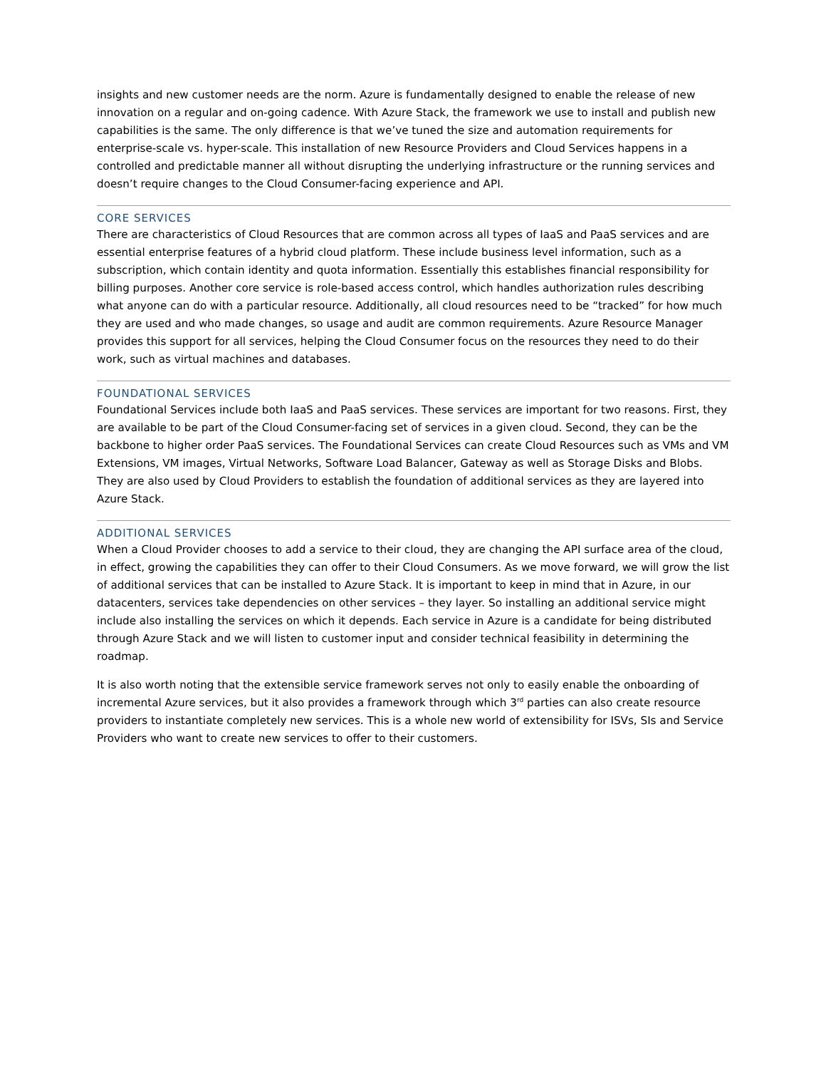insights and new customer needs are the norm. Azure is fundamentally designed to enable the release of new innovation on a regular and on-going cadence. With Azure Stack, the framework we use to install and publish new capabilities is the same. The only difference is that we’ve tuned the size and automation requirements for enterprise-scale vs. hyper-scale. This installation of new Resource Providers and Cloud Services happens in a controlled and predictable manner all without disrupting the underlying infrastructure or the running services and doesn’t require changes to the Cloud Consumer-facing experience and API.
CORE SERVICES
There are characteristics of Cloud Resources that are common across all types of IaaS and PaaS services and are essential enterprise features of a hybrid cloud platform. These include business level information, such as a subscription, which contain identity and quota information. Essentially this establishes financial responsibility for billing purposes. Another core service is role-based access control, which handles authorization rules describing what anyone can do with a particular resource. Additionally, all cloud resources need to be “tracked” for how much they are used and who made changes, so usage and audit are common requirements. Azure Resource Manager provides this support for all services, helping the Cloud Consumer focus on the resources they need to do their work, such as virtual machines and databases.
FOUNDATIONAL SERVICES
Foundational Services include both IaaS and PaaS services. These services are important for two reasons. First, they are available to be part of the Cloud Consumer-facing set of services in a given cloud. Second, they can be the backbone to higher order PaaS services. The Foundational Services can create Cloud Resources such as VMs and VM Extensions, VM images, Virtual Networks, Software Load Balancer, Gateway as well as Storage Disks and Blobs. They are also used by Cloud Providers to establish the foundation of additional services as they are layered into Azure Stack.
ADDITIONAL SERVICES
When a Cloud Provider chooses to add a service to their cloud, they are changing the API surface area of the cloud, in effect, growing the capabilities they can offer to their Cloud Consumers. As we move forward, we will grow the list of additional services that can be installed to Azure Stack. It is important to keep in mind that in Azure, in our datacenters, services take dependencies on other services – they layer. So installing an additional service might include also installing the services on which it depends. Each service in Azure is a candidate for being distributed through Azure Stack and we will listen to customer input and consider technical feasibility in determining the roadmap.
It is also worth noting that the extensible service framework serves not only to easily enable the onboarding of incremental Azure services, but it also provides a framework through which 3<sup>rd</sup> parties can also create resource providers to instantiate completely new services. This is a whole new world of extensibility for ISVs, SIs and Service Providers who want to create new services to offer to their customers.